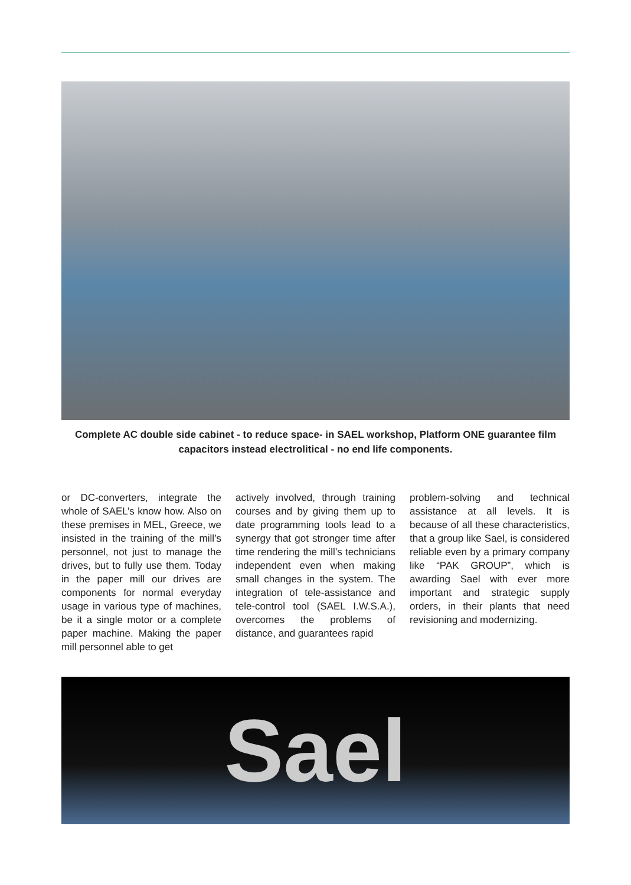Complete AC double side cabinet - to reduce space- in SAEL workshop, Platform ONE guarantee film capacitors instead electrolitical - no end life components.
or DC-converters, integrate the whole of SAEL’s know how. Also on these premises in MEL, Greece, we insisted in the training of the mill’s personnel, not just to manage the drives, but to fully use them. Today in the paper mill our drives are components for normal everyday usage in various type of machines, be it a single motor or a complete paper machine. Making the paper mill personnel able to get
actively involved, through training courses and by giving them up to date programming tools lead to a synergy that got stronger time after time rendering the mill’s technicians independent even when making small changes in the system. The integration of tele-assistance and tele-control tool (SAEL I.W.S.A.), overcomes the problems of distance, and guarantees rapid
problem-solving and technical assistance at all levels. It is because of all these characteristics, that a group like Sael, is considered reliable even by a primary company like “PAK GROUP”, which is awarding Sael with ever more important and strategic supply orders, in their plants that need revisioning and modernizing.
Sael